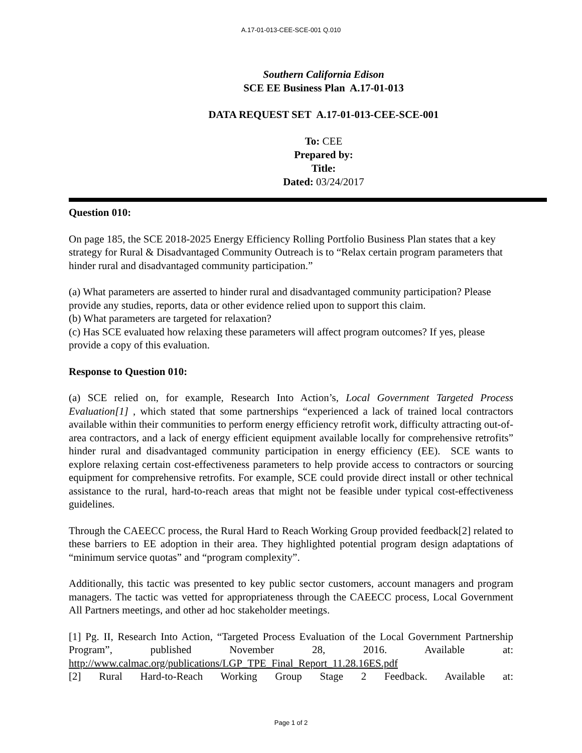A.17-01-013-CEE-SCE-001 Q.010
Southern California Edison
SCE EE Business Plan A.17-01-013
DATA REQUEST SET A.17-01-013-CEE-SCE-001
To: CEE
Prepared by:
Title:
Dated: 03/24/2017
Question 010:
On page 185, the SCE 2018-2025 Energy Efficiency Rolling Portfolio Business Plan states that a key strategy for Rural & Disadvantaged Community Outreach is to “Relax certain program parameters that hinder rural and disadvantaged community participation.”
(a) What parameters are asserted to hinder rural and disadvantaged community participation? Please provide any studies, reports, data or other evidence relied upon to support this claim.
(b) What parameters are targeted for relaxation?
(c) Has SCE evaluated how relaxing these parameters will affect program outcomes? If yes, please provide a copy of this evaluation.
Response to Question 010:
(a) SCE relied on, for example, Research Into Action’s, Local Government Targeted Process Evaluation[1] , which stated that some partnerships “experienced a lack of trained local contractors available within their communities to perform energy efficiency retrofit work, difficulty attracting out-of-area contractors, and a lack of energy efficient equipment available locally for comprehensive retrofits” hinder rural and disadvantaged community participation in energy efficiency (EE). SCE wants to explore relaxing certain cost-effectiveness parameters to help provide access to contractors or sourcing equipment for comprehensive retrofits. For example, SCE could provide direct install or other technical assistance to the rural, hard-to-reach areas that might not be feasible under typical cost-effectiveness guidelines.
Through the CAEECC process, the Rural Hard to Reach Working Group provided feedback[2] related to these barriers to EE adoption in their area. They highlighted potential program design adaptations of “minimum service quotas” and “program complexity”.
Additionally, this tactic was presented to key public sector customers, account managers and program managers. The tactic was vetted for appropriateness through the CAEECC process, Local Government All Partners meetings, and other ad hoc stakeholder meetings.
[1] Pg. II, Research Into Action, “Targeted Process Evaluation of the Local Government Partnership Program”, published November 28, 2016. Available at:
http://www.calmac.org/publications/LGP_TPE_Final_Report_11.28.16ES.pdf
[2] Rural Hard-to-Reach Working Group Stage 2 Feedback. Available at:
Page 1 of 2